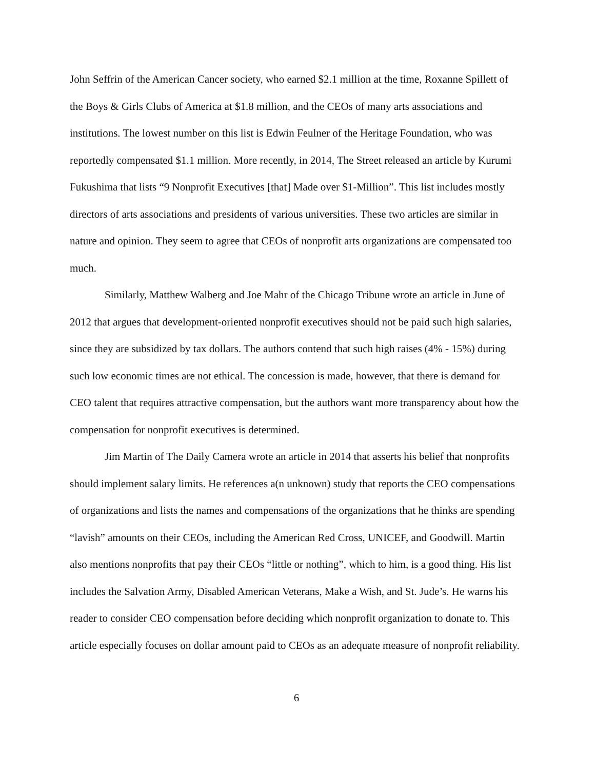John Seffrin of the American Cancer society, who earned $2.1 million at the time, Roxanne Spillett of the Boys & Girls Clubs of America at $1.8 million, and the CEOs of many arts associations and institutions. The lowest number on this list is Edwin Feulner of the Heritage Foundation, who was reportedly compensated $1.1 million. More recently, in 2014, The Street released an article by Kurumi Fukushima that lists “9 Nonprofit Executives [that] Made over $1-Million”. This list includes mostly directors of arts associations and presidents of various universities. These two articles are similar in nature and opinion. They seem to agree that CEOs of nonprofit arts organizations are compensated too much.
Similarly, Matthew Walberg and Joe Mahr of the Chicago Tribune wrote an article in June of 2012 that argues that development-oriented nonprofit executives should not be paid such high salaries, since they are subsidized by tax dollars. The authors contend that such high raises (4% - 15%) during such low economic times are not ethical. The concession is made, however, that there is demand for CEO talent that requires attractive compensation, but the authors want more transparency about how the compensation for nonprofit executives is determined.
Jim Martin of The Daily Camera wrote an article in 2014 that asserts his belief that nonprofits should implement salary limits. He references a(n unknown) study that reports the CEO compensations of organizations and lists the names and compensations of the organizations that he thinks are spending “lavish” amounts on their CEOs, including the American Red Cross, UNICEF, and Goodwill. Martin also mentions nonprofits that pay their CEOs “little or nothing”, which to him, is a good thing. His list includes the Salvation Army, Disabled American Veterans, Make a Wish, and St. Jude’s. He warns his reader to consider CEO compensation before deciding which nonprofit organization to donate to. This article especially focuses on dollar amount paid to CEOs as an adequate measure of nonprofit reliability.
6